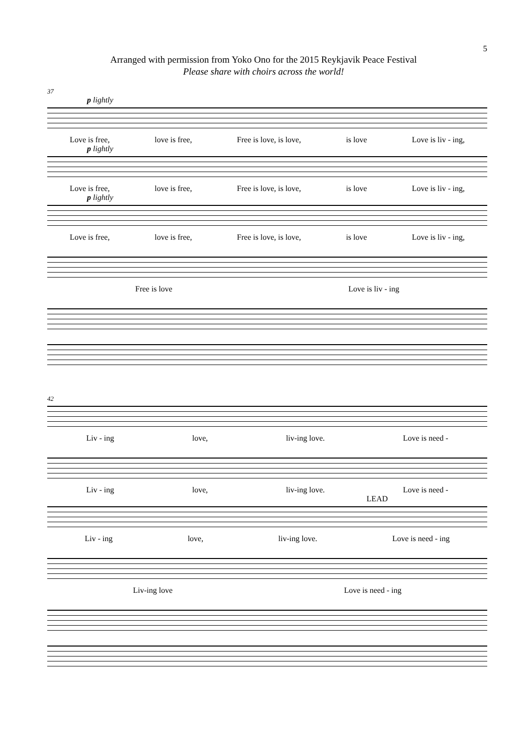5
Arranged with permission from Yoko Ono for the 2015 Reykjavik Peace Festival
Please share with choirs across the world!
37
p lightly
Love is free, love is free, Free is love, is love, is love Love is liv - ing,
p lightly
Love is free, love is free, Free is love, is love, is love Love is liv - ing,
p lightly
Love is free, love is free, Free is love, is love, is love Love is liv - ing,
Free is love Love is liv - ing
42
Liv - ing love, liv-ing love. Love is need -
Liv - ing love, liv-ing love. Love is need -
LEAD
Liv - ing love, liv-ing love. Love is need - ing
Liv-ing love Love is need - ing